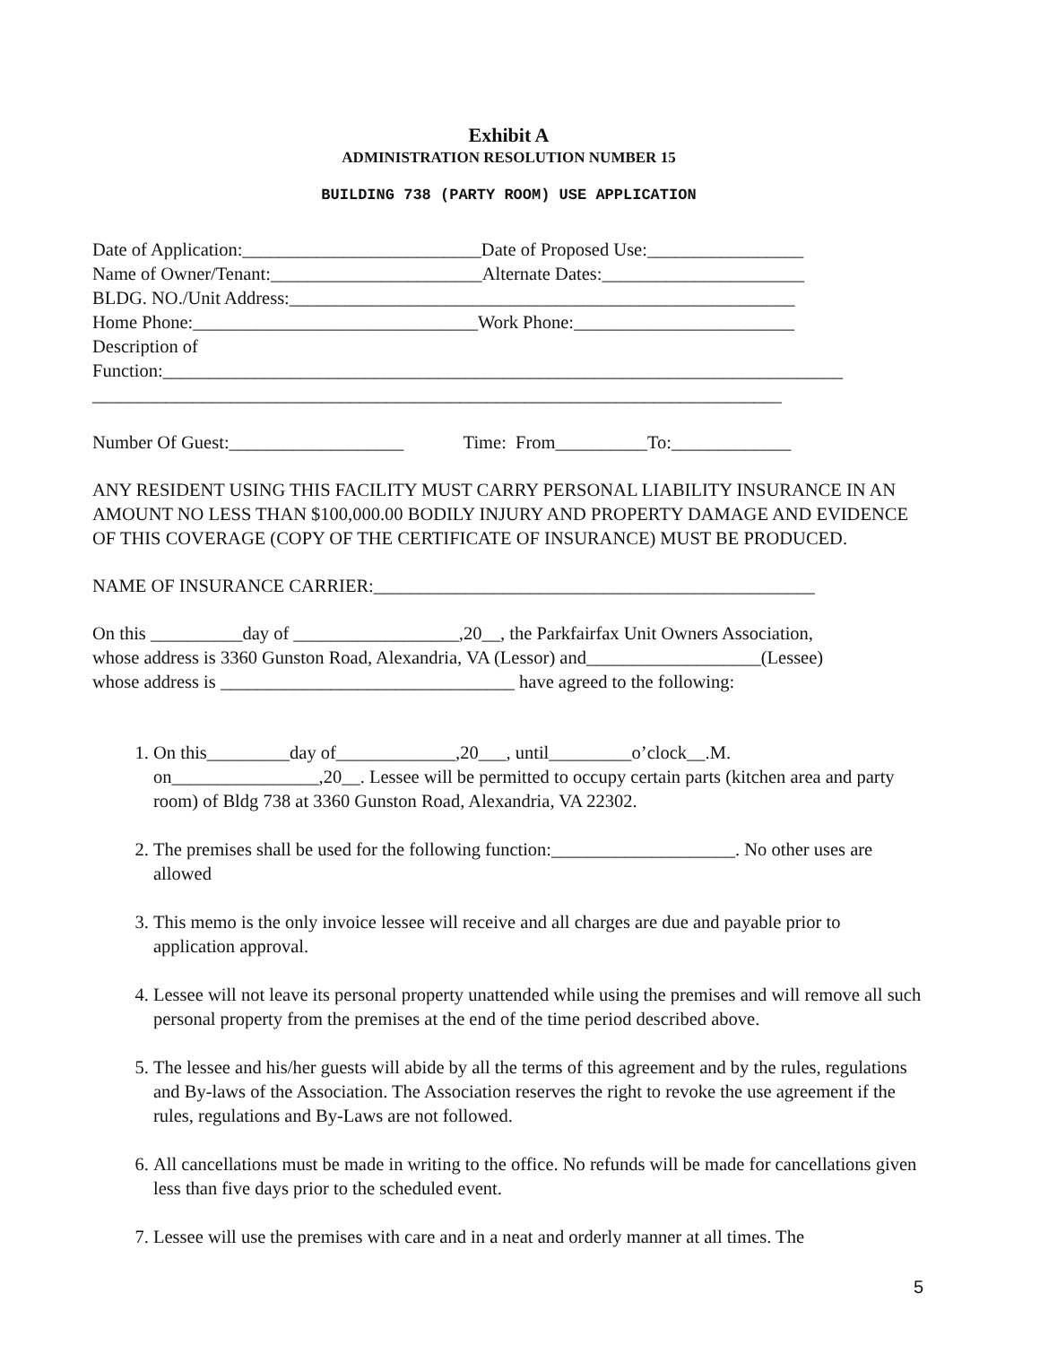Exhibit A
ADMINISTRATION RESOLUTION NUMBER 15
BUILDING 738 (PARTY ROOM) USE APPLICATION
Date of Application:__________________________Date of Proposed Use:_________________
Name of Owner/Tenant:_______________________Alternate Dates:______________________
BLDG. NO./Unit Address:_______________________________________________________
Home Phone:_______________________________Work Phone:________________________
Description of
Function:__________________________________________________________________________
___________________________________________________________________________
Number Of Guest:___________________ Time: From__________To:_____________
ANY RESIDENT USING THIS FACILITY MUST CARRY PERSONAL LIABILITY INSURANCE IN AN AMOUNT NO LESS THAN $100,000.00 BODILY INJURY AND PROPERTY DAMAGE AND EVIDENCE OF THIS COVERAGE (COPY OF THE CERTIFICATE OF INSURANCE) MUST BE PRODUCED.
NAME OF INSURANCE CARRIER:________________________________________________
On this __________day of __________________,20__, the Parkfairfax Unit Owners Association,
whose address is 3360 Gunston Road, Alexandria, VA (Lessor) and___________________(Lessee)
whose address is ________________________________ have agreed to the following:
1. On this_________day of_____________,20___, until_________o’clock__.M. on________________,20__. Lessee will be permitted to occupy certain parts (kitchen area and party room) of Bldg 738 at 3360 Gunston Road, Alexandria, VA 22302.
2. The premises shall be used for the following function:____________________. No other uses are allowed
3. This memo is the only invoice lessee will receive and all charges are due and payable prior to application approval.
4. Lessee will not leave its personal property unattended while using the premises and will remove all such personal property from the premises at the end of the time period described above.
5. The lessee and his/her guests will abide by all the terms of this agreement and by the rules, regulations and By-laws of the Association. The Association reserves the right to revoke the use agreement if the rules, regulations and By-Laws are not followed.
6. All cancellations must be made in writing to the office. No refunds will be made for cancellations given less than five days prior to the scheduled event.
7. Lessee will use the premises with care and in a neat and orderly manner at all times. The
5